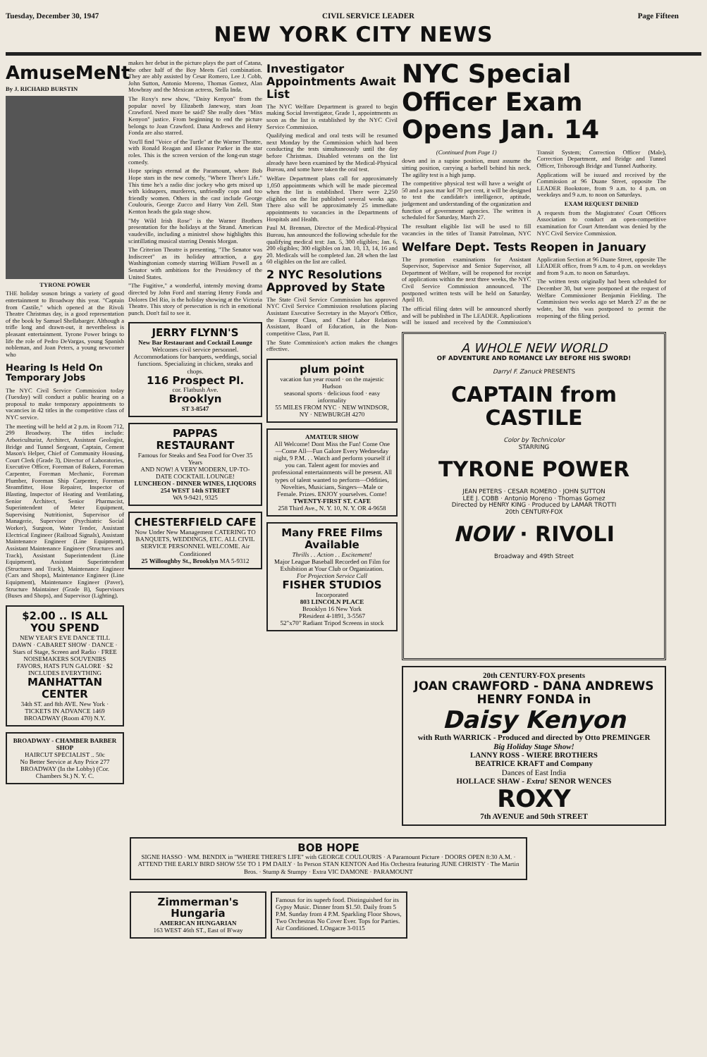Tuesday, December 30, 1947 CIVIL SERVICE LEADER Page Fifteen
NEW YORK CITY NEWS
AmuseMeNt
By J. RICHARD BURSTIN
TYRONE POWER
THE holiday season brings a variety of good entertainment to Broadway this year. "Captain from Castile," which opened at the Rivoli Theatre Christmas day, is a good representation of the book by Samuel Shellabarger. Although a trifle long and drawn-out, it nevertheless is pleasant entertainment. Tyrone Power brings to life the role of Pedro DeVargas, young Spanish nobleman, and Joan Peters, a young newcomer who
Hearing Is Held On Temporary Jobs
The NYC Civil Service Commission today (Tuesday) will conduct a public hearing on a proposal to make temporary appointments to vacancies in 42 titles in the competitive class of NYC service.
The meeting will be held at 2 p.m. in Room 712, 299 Broadway. The titles include: Arboriculturist, Architect, Assistant Geologist, Bridge and Tunnel Sergeant, Captain, Cement Mason's Helper, Chief of Community Housing, Court Clerk (Grade 3), Director of Laboratories, Executive Officer, Foreman of Bakers, Foreman Carpenter, Foreman Mechanic, Foreman Plumber, Foreman Ship Carpenter, Foreman Steamfitter, Hose Repairer, Inspector of Blasting, Inspector of Heating and Ventilating, Senior Architect, Senior Pharmacist, Superintendent of Meter Equipment, Supervising Nutritionist, Supervisor of Managerie, Supervisor (Psychiatric Social Worker), Surgeon, Water Tender, Assistant Electrical Engineer (Railroad Signals), Assistant Maintenance Engineer (Line Equipment), Assistant Maintenance Engineer (Structures and Track), Assistant Superintendent (Line Equipment), Assistant Superintendent (Structures and Track), Maintenance Engineer (Cars and Shops), Maintenance Engineer (Line Equipment), Maintenance Engineer (Paver), Structure Maintainer (Grade B), Supervisors (Buses and Shops), and Supervisor (Lighting).
$2.00 .. IS ALL YOU SPEND
NEW YEAR'S EVE DANCE TILL DAWN · CABARET SHOW · DANCE · Stars of Stage, Screen and Radio · FREE NOISEMAKERS SOUVENIRS FAVORS, HATS FUN GALORE · $2 INCLUDES EVERYTHING
MANHATTAN CENTER
34th ST. and 8th AVE. New York · TICKETS IN ADVANCE 1469 BROADWAY (Room 470) N.Y.
BROADWAY - CHAMBER BARBER SHOP
HAIRCUT SPECIALIST .. 50c
No Better Service at Any Price 277 BROADWAY (In the Lobby) (Cor. Chambers St.) N. Y. C.
makes her debut in the picture plays the part of Catana, the other half of the Boy Meets Girl combination. They are ably assisted by Cesar Romero, Lee J. Cobb, John Sutton, Antonio Moreno, Thomas Gomez, Alan Mowbray and the Mexican actress, Stella Inda.
The Roxy's new show, "Daisy Kenyon" from the popular novel by Elizabeth Janeway, stars Joan Crawford. Need more be said? She really does "Miss Kenyon" justice. From beginning to end the picture belongs to Joan Crawford. Dana Andrews and Henry Fonda are also starred.
You'll find "Voice of the Turtle" at the Warner Theatre, with Ronald Reagan and Eleanor Parker in the star roles. This is the screen version of the long-run stage comedy.
Hope springs eternal at the Paramount, where Bob Hope stars in the new comedy, "Where There's Life." This time he's a radio disc jockey who gets mixed up with kidnapers, murderers, unfriendly cops and too friendly women. Others in the cast include George Coulouris, George Zucco and Harry Von Zell. Stan Kenton heads the gala stage show.
"My Wild Irish Rose" is the Warner Brothers presentation for the holidays at the Strand. American vaudeville, including a ministrel show highlights this scintillating musical starring Dennis Morgan.
The Criterion Theatre is presenting, "The Senator was Indiscreet" as its holiday attraction, a gay Washingtonian comedy starring William Powell as a Senator with ambitions for the Presidency of the United States.
"The Fugitive," a wonderful, intensly moving drama directed by John Ford and starring Henry Fonda and Dolores Del Rio, is the holiday showing at the Victoria Theatre. This story of persecution is rich in emotional punch. Don't fail to see it.
JERRY FLYNN'S
New Bar Restaurant and Cocktail Lounge
Welcomes civil service personnel. Accommodations for banquets, weddings, social functions. Specializing in chicken, steaks and chops.
116 Prospect Pl.
cor. Flatbush Ave.
Brooklyn
ST 3-8547
PAPPAS RESTAURANT
Famous for Steaks and Sea Food for Over 35 Years
AND NOW! A VERY MODERN, UP-TO-DATE COCKTAIL LOUNGE!
LUNCHEON - DINNER WINES, LIQUORS
254 WEST 14th STREET
WA 9-9421, 9325
CHESTERFIELD CAFE
Now Under New Management CATERING TO BANQUETS, WEDDINGS, ETC. ALL CIVIL SERVICE PERSONNEL WELCOME. Air Conditioned
25 Willoughby St., Brooklyn MA 5-9312
Investigator Appointments Await List
The NYC Welfare Department is geared to begin making Social Investigator, Grade 1, appointments as soon as the list is established by the NYC Civil Service Commission.
Qualifying medical and oral tests will be resumed next Monday by the Commission which had been conducting the tests simultaneously until the day before Christmas. Disabled veterans on the list already have been examined by the Medical-Physical Bureau, and some have taken the oral test.
Welfare Department plans call for approximately 1,050 appointments which will be made piecemeal when the list is established. There were 2,250 eligibles on the list published several weeks ago. There also will be approximately 25 immediate appointments to vacancies in the Departments of Hospitals and Health.
Paul M. Brennan, Director of the Medical-Physical Bureau, has announced the following schedule for the qualifying medical test: Jan. 5, 300 eligibles; Jan. 6, 200 eligibles; 300 eligibles on Jan. 10, 13, 14, 16 and 20. Medicals will be completed Jan. 28 when the last 60 eligibles on the list are called.
2 NYC Resolutions Approved by State
The State Civil Service Commission has approved NYC Civil Service Commission resolutions placing Assistant Executive Secretary in the Mayor's Office, the Exempt Class, and Chief Labor Relations Assistant, Board of Education, in the Non-competitive Class, Part II.
The State Commission's action makes the changes effective.
plum point
vacation fun year round · on the majestic Hudson
seasonal sports · delicious food · easy informality
55 MILES FROM NYC · NEW WINDSOR, NY · NEWBURGH 4270
AMATEUR SHOW
All Welcome! Dont Miss the Fun! Come One—Come All—Fun Galore Every Wednesday night, 9 P.M. . . Watch and perform yourself if you can. Talent agent for movies and professional entertainments will be present. All types of talent wanted to perform—Oddities, Novelties, Musicians, Singers—Male or Female. Prizes. ENJOY yourselves. Come!
TWENTY-FIRST ST. CAFE
258 Third Ave., N. Y. 10, N. Y. OR 4-9658
Many FREE Films Available
Thrills . . Action . . Excitement!
Major League Baseball Recorded on Film for Exhibition at Your Club or Organization.
For Projection Service Call
FISHER STUDIOS
Incorporated
803 LINCOLN PLACE
Brooklyn 16 New York
PResident 4-1891, 3-5567
52"x70" Radiant Tripod Screens in stock
NYC Special Officer Exam Opens Jan. 14
(Continued from Page 1)
down and in a supine position, must assume the sitting position, carrying a barbell behind his neck. The agility test is a high jump.
The competitive physical test will have a weight of 50 and a pass mar kof 70 per cent, it will be designed to test the candidate's intelligence, aptitude, judgement and understanding of the organization and function of government agencies. The written is scheduled for Saturday, March 27.
The resultant eligible list will be used to fill vacancies in the titles of Transit Patrolman, NYC Transit System; Correction Officer (Male), Correction Department, and Bridge and Tunnel Officer, Triborough Bridge and Tunnel Authority.
Applications will be issued and received by the Commission at 96 Duane Street, opposite The LEADER Bookstore, from 9 a.m. to 4 p.m. on weekdays and 9 a.m. to noon on Saturdays.
EXAM REQUEST DENIED
A requests from the Magistrates' Court Officers Association to conduct an open-competitive examination for Court Attendant was denied by the NYC Civil Service Commission.
Welfare Dept. Tests Reopen in January
The promotion examinations for Assistant Supervisor, Supervisor and Senior Supervisor, all Department of Welfare, will be reopened for receipt of applications within the next three weeks, the NYC Civil Service Commission announced. The postponed written tests will be held on Saturday, April 10.
The official filing dates will be announced shortly and will be published in The LEADER. Applications will be issued and received by the Commission's Application Section at 96 Duane Street, opposite The LEADER office, from 9 a.m. to 4 p.m. on weekdays and from 9 a.m. to noon on Saturdays.
The written tests originally had been scheduled for December 30, but were postponed at the request of Welfare Commissioner Benjamin Fielding. The Commission two weeks ago set March 27 as the ne wdate, but this was postponed to permit the reopening of the filing period.
A WHOLE NEW WORLD
OF ADVENTURE AND ROMANCE LAY BEFORE HIS SWORD!
Darryl F. Zanuck PRESENTS
CAPTAIN from CASTILE
Color by Technicolor
STARRING
TYRONE POWER
JEAN PETERS · CESAR ROMERO · JOHN SUTTON
LEE J. COBB · Antonio Moreno · Thomas Gomez
Directed by HENRY KING · Produced by LAMAR TROTTI
20th CENTURY-FOX
NOW · RIVOLI
Broadway and 49th Street
20th CENTURY-FOX presents
JOAN CRAWFORD - DANA ANDREWS HENRY FONDA in
Daisy Kenyon
with Ruth WARRICK - Produced and directed by Otto PREMINGER
Big Holiday Stage Show!
LANNY ROSS - WIERE BROTHERS
BEATRICE KRAFT and Company
Dances of East India
HOLLACE SHAW - Extra! SENOR WENCES
ROXY
7th AVENUE and 50th STREET
BOB HOPE
SIGNE HASSO · WM. BENDIX in "WHERE THERE'S LIFE" with GEORGE COULOURIS · A Paramount Picture · DOORS OPEN 8:30 A.M. · ATTEND THE EARLY BIRD SHOW 55¢ TO 1 PM DAILY · In Person STAN KENTON And His Orchestra featuring JUNE CHRISTY · The Martin Bros. · Stump & Stumpy · Extra VIC DAMONE · PARAMOUNT
Zimmerman's Hungaria
AMERICAN HUNGARIAN
163 WEST 46th ST., East of B'way
Famous for its superb food. Distinguished for its Gypsy Music. Dinner from $1.50. Daily from 5 P.M. Sunday from 4 P.M. Sparkling Floor Shows, Two Orchestras No Cover Ever. Tops for Parties. Air Conditioned. LOngacre 3-0115